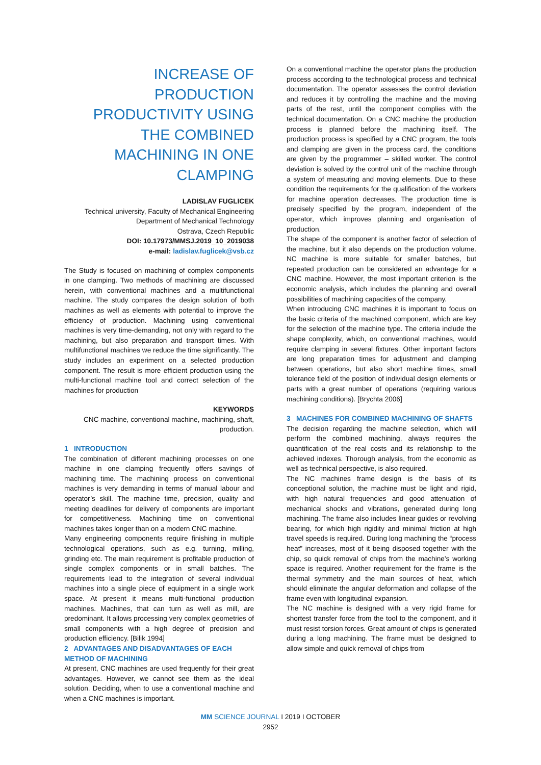INCREASE OF PRODUCTION PRODUCTIVITY USING THE COMBINED MACHINING IN ONE CLAMPING
LADISLAV FUGLICEK
Technical university, Faculty of Mechanical Engineering
Department of Mechanical Technology
Ostrava, Czech Republic
DOI: 10.17973/MMSJ.2019_10_2019038
e-mail: ladislav.fuglicek@vsb.cz
The Study is focused on machining of complex components in one clamping. Two methods of machining are discussed herein, with conventional machines and a multifunctional machine. The study compares the design solution of both machines as well as elements with potential to improve the efficiency of production. Machining using conventional machines is very time-demanding, not only with regard to the machining, but also preparation and transport times. With multifunctional machines we reduce the time significantly. The study includes an experiment on a selected production component. The result is more efficient production using the multi-functional machine tool and correct selection of the machines for production
KEYWORDS
CNC machine, conventional machine, machining, shaft, production.
1 INTRODUCTION
The combination of different machining processes on one machine in one clamping frequently offers savings of machining time. The machining process on conventional machines is very demanding in terms of manual labour and operator’s skill. The machine time, precision, quality and meeting deadlines for delivery of components are important for competitiveness. Machining time on conventional machines takes longer than on a modern CNC machine.
Many engineering components require finishing in multiple technological operations, such as e.g. turning, milling, grinding etc. The main requirement is profitable production of single complex components or in small batches. The requirements lead to the integration of several individual machines into a single piece of equipment in a single work space. At present it means multi-functional production machines. Machines, that can turn as well as mill, are predominant. It allows processing very complex geometries of small components with a high degree of precision and production efficiency. [Bilik 1994]
2 ADVANTAGES AND DISADVANTAGES OF EACH METHOD OF MACHINING
At present, CNC machines are used frequently for their great advantages. However, we cannot see them as the ideal solution. Deciding, when to use a conventional machine and when a CNC machines is important.
On a conventional machine the operator plans the production process according to the technological process and technical documentation. The operator assesses the control deviation and reduces it by controlling the machine and the moving parts of the rest, until the component complies with the technical documentation. On a CNC machine the production process is planned before the machining itself. The production process is specified by a CNC program, the tools and clamping are given in the process card, the conditions are given by the programmer – skilled worker. The control deviation is solved by the control unit of the machine through a system of measuring and moving elements. Due to these condition the requirements for the qualification of the workers for machine operation decreases. The production time is precisely specified by the program, independent of the operator, which improves planning and organisation of production.
The shape of the component is another factor of selection of the machine, but it also depends on the production volume. NC machine is more suitable for smaller batches, but repeated production can be considered an advantage for a CNC machine. However, the most important criterion is the economic analysis, which includes the planning and overall possibilities of machining capacities of the company.
When introducing CNC machines it is important to focus on the basic criteria of the machined component, which are key for the selection of the machine type. The criteria include the shape complexity, which, on conventional machines, would require clamping in several fixtures. Other important factors are long preparation times for adjustment and clamping between operations, but also short machine times, small tolerance field of the position of individual design elements or parts with a great number of operations (requiring various machining conditions). [Brychta 2006]
3 MACHINES FOR COMBINED MACHINING OF SHAFTS
The decision regarding the machine selection, which will perform the combined machining, always requires the quantification of the real costs and its relationship to the achieved indexes. Thorough analysis, from the economic as well as technical perspective, is also required.
The NC machines frame design is the basis of its conceptional solution, the machine must be light and rigid, with high natural frequencies and good attenuation of mechanical shocks and vibrations, generated during long machining. The frame also includes linear guides or revolving bearing, for which high rigidity and minimal friction at high travel speeds is required. During long machining the “process heat” increases, most of it being disposed together with the chip, so quick removal of chips from the machine’s working space is required. Another requirement for the frame is the thermal symmetry and the main sources of heat, which should eliminate the angular deformation and collapse of the frame even with longitudinal expansion.
The NC machine is designed with a very rigid frame for shortest transfer force from the tool to the component, and it must resist torsion forces. Great amount of chips is generated during a long machining. The frame must be designed to allow simple and quick removal of chips from
MM SCIENCE JOURNAL I 2019 I OCTOBER
2952